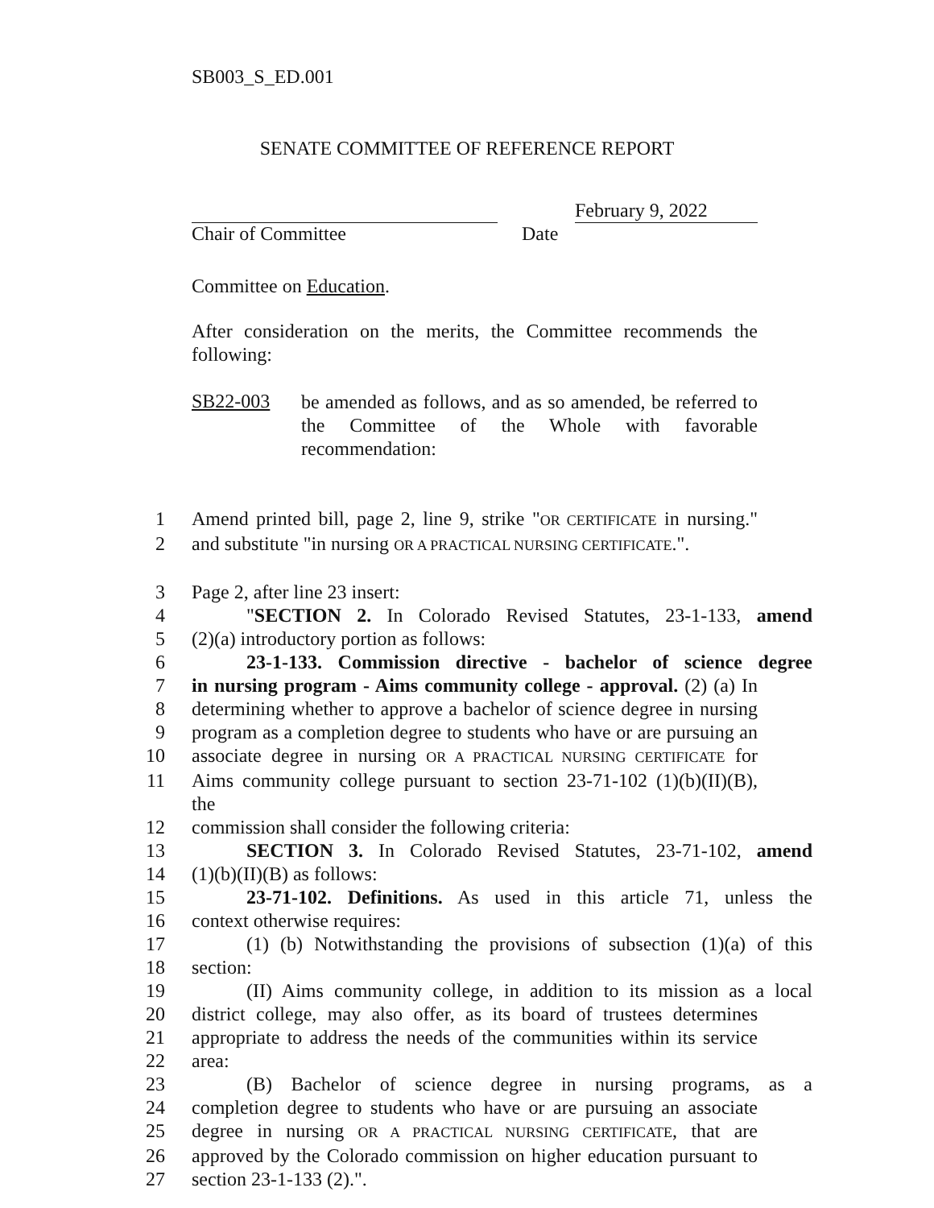SB003_S_ED.001
SENATE COMMITTEE OF REFERENCE REPORT
February 9, 2022
Chair of Committee Date
Committee on Education.
After consideration on the merits, the Committee recommends the following:
SB22-003
be amended as follows, and as so amended, be referred to the Committee of the Whole with favorable recommendation:
1 Amend printed bill, page 2, line 9, strike "OR CERTIFICATE in nursing."
2 and substitute "in nursing OR A PRACTICAL NURSING CERTIFICATE.".
3 Page 2, after line 23 insert:
4 "SECTION 2. In Colorado Revised Statutes, 23-1-133, amend
5 (2)(a) introductory portion as follows:
6 23-1-133. Commission directive - bachelor of science degree
7 in nursing program - Aims community college - approval. (2) (a) In
8 determining whether to approve a bachelor of science degree in nursing
9 program as a completion degree to students who have or are pursuing an
10 associate degree in nursing OR A PRACTICAL NURSING CERTIFICATE for
11 Aims community college pursuant to section 23-71-102 (1)(b)(II)(B), the
12 commission shall consider the following criteria:
13 SECTION 3. In Colorado Revised Statutes, 23-71-102, amend
14 (1)(b)(II)(B) as follows:
15 23-71-102. Definitions. As used in this article 71, unless the
16 context otherwise requires:
17 (1) (b) Notwithstanding the provisions of subsection (1)(a) of this
18 section:
19 (II) Aims community college, in addition to its mission as a local
20 district college, may also offer, as its board of trustees determines
21 appropriate to address the needs of the communities within its service
22 area:
23 (B) Bachelor of science degree in nursing programs, as a
24 completion degree to students who have or are pursuing an associate
25 degree in nursing OR A PRACTICAL NURSING CERTIFICATE, that are
26 approved by the Colorado commission on higher education pursuant to
27 section 23-1-133 (2).".